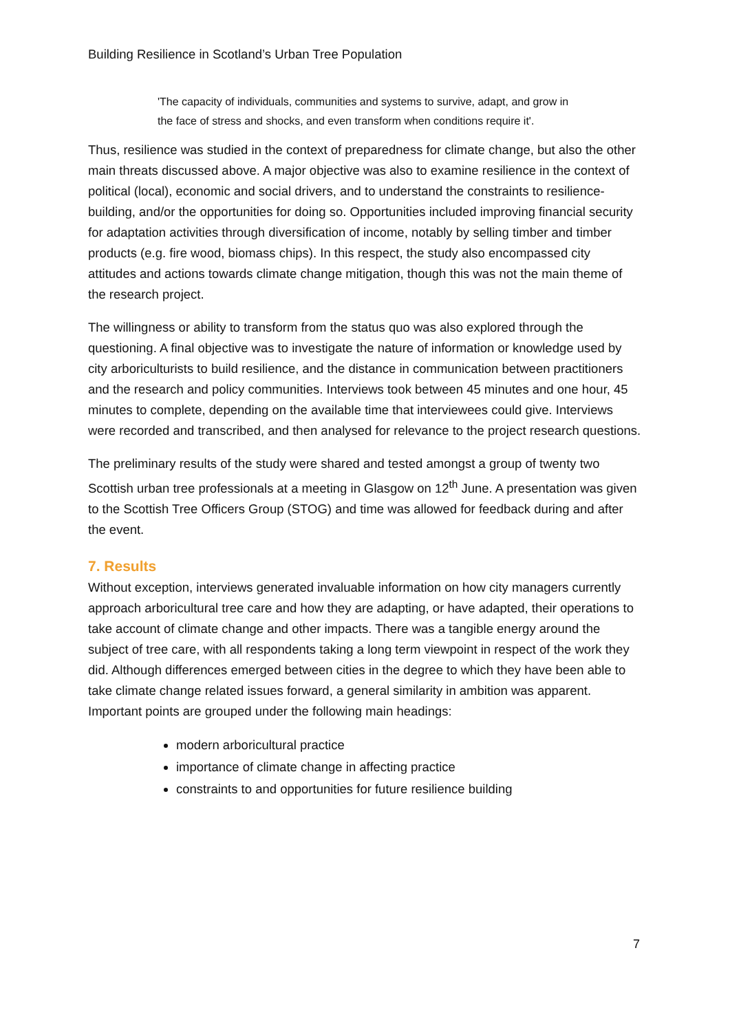Building Resilience in Scotland’s Urban Tree Population
'The capacity of individuals, communities and systems to survive, adapt, and grow in the face of stress and shocks, and even transform when conditions require it'.
Thus, resilience was studied in the context of preparedness for climate change, but also the other main threats discussed above. A major objective was also to examine resilience in the context of political (local), economic and social drivers, and to understand the constraints to resilience-building, and/or the opportunities for doing so. Opportunities included improving financial security for adaptation activities through diversification of income, notably by selling timber and timber products (e.g. fire wood, biomass chips). In this respect, the study also encompassed city attitudes and actions towards climate change mitigation, though this was not the main theme of the research project.
The willingness or ability to transform from the status quo was also explored through the questioning. A final objective was to investigate the nature of information or knowledge used by city arboriculturists to build resilience, and the distance in communication between practitioners and the research and policy communities. Interviews took between 45 minutes and one hour, 45 minutes to complete, depending on the available time that interviewees could give. Interviews were recorded and transcribed, and then analysed for relevance to the project research questions.
The preliminary results of the study were shared and tested amongst a group of twenty two Scottish urban tree professionals at a meeting in Glasgow on 12<sup>th</sup> June. A presentation was given to the Scottish Tree Officers Group (STOG) and time was allowed for feedback during and after the event.
7. Results
Without exception, interviews generated invaluable information on how city managers currently approach arboricultural tree care and how they are adapting, or have adapted, their operations to take account of climate change and other impacts. There was a tangible energy around the subject of tree care, with all respondents taking a long term viewpoint in respect of the work they did. Although differences emerged between cities in the degree to which they have been able to take climate change related issues forward, a general similarity in ambition was apparent. Important points are grouped under the following main headings:
modern arboricultural practice
importance of climate change in affecting practice
constraints to and opportunities for future resilience building
7